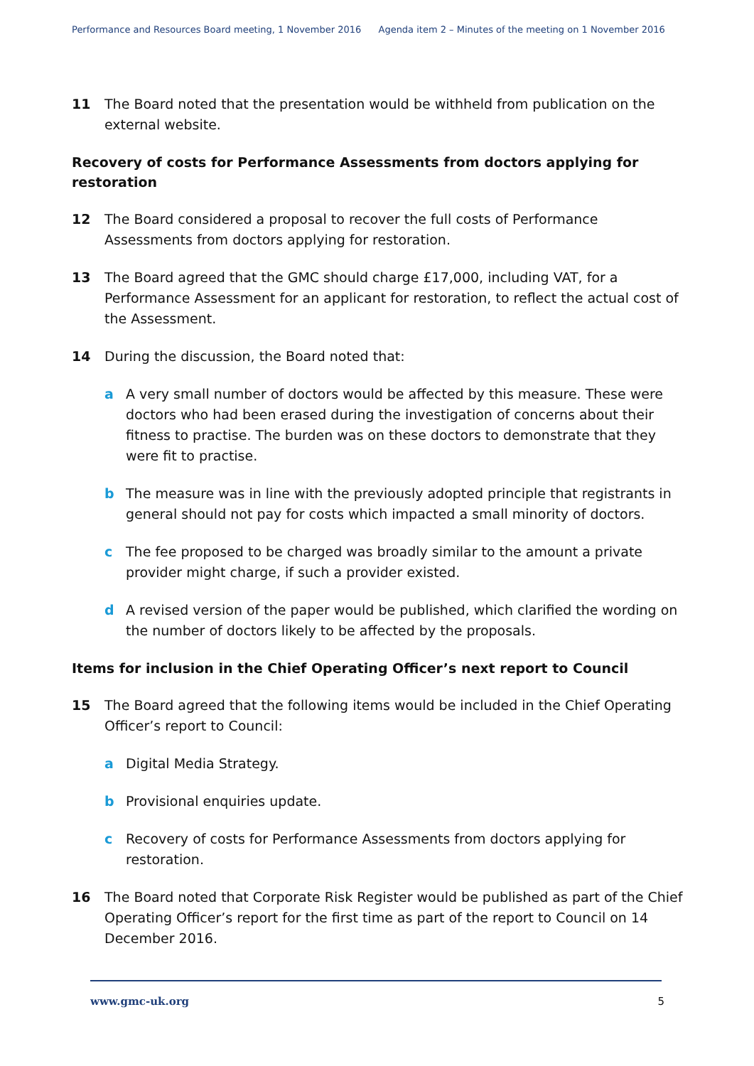Performance and Resources Board meeting, 1 November 2016 Agenda item 2 – Minutes of the meeting on 1 November 2016
11 The Board noted that the presentation would be withheld from publication on the external website.
Recovery of costs for Performance Assessments from doctors applying for restoration
12 The Board considered a proposal to recover the full costs of Performance Assessments from doctors applying for restoration.
13 The Board agreed that the GMC should charge £17,000, including VAT, for a Performance Assessment for an applicant for restoration, to reflect the actual cost of the Assessment.
14 During the discussion, the Board noted that:
a A very small number of doctors would be affected by this measure. These were doctors who had been erased during the investigation of concerns about their fitness to practise. The burden was on these doctors to demonstrate that they were fit to practise.
b The measure was in line with the previously adopted principle that registrants in general should not pay for costs which impacted a small minority of doctors.
c The fee proposed to be charged was broadly similar to the amount a private provider might charge, if such a provider existed.
d A revised version of the paper would be published, which clarified the wording on the number of doctors likely to be affected by the proposals.
Items for inclusion in the Chief Operating Officer’s next report to Council
15 The Board agreed that the following items would be included in the Chief Operating Officer’s report to Council:
a Digital Media Strategy.
b Provisional enquiries update.
c Recovery of costs for Performance Assessments from doctors applying for restoration.
16 The Board noted that Corporate Risk Register would be published as part of the Chief Operating Officer’s report for the first time as part of the report to Council on 14 December 2016.
www.gmc-uk.org 5